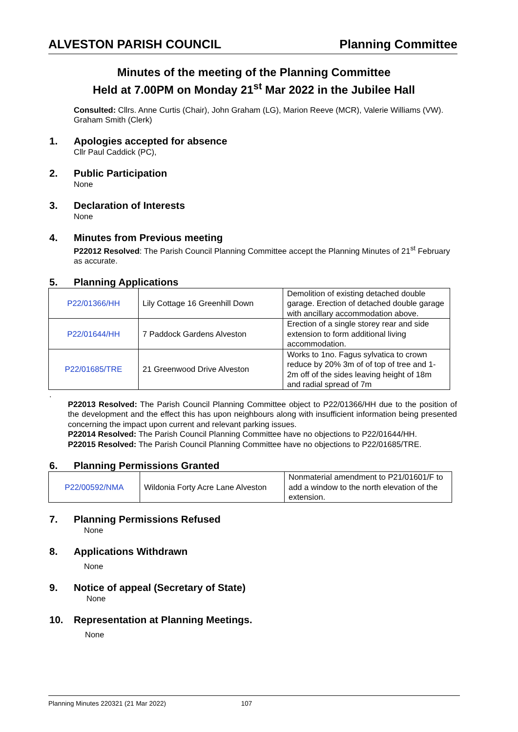ALVESTON PARISH COUNCIL Planning Committee
Minutes of the meeting of the Planning Committee
Held at 7.00PM on Monday 21<sup>st</sup> Mar 2022 in the Jubilee Hall
Consulted: Cllrs. Anne Curtis (Chair), John Graham (LG), Marion Reeve (MCR), Valerie Williams (VW).
Graham Smith (Clerk)
1. Apologies accepted for absence
Cllr Paul Caddick (PC),
2. Public Participation
None
3. Declaration of Interests
None
4. Minutes from Previous meeting
P22012 Resolved: The Parish Council Planning Committee accept the Planning Minutes of 21<sup>st</sup> February as accurate.
5. Planning Applications
| P22/01366/HH | Lily Cottage 16 Greenhill Down | Demolition of existing detached double garage. Erection of detached double garage with ancillary accommodation above. |
| P22/01644/HH | 7 Paddock Gardens Alveston | Erection of a single storey rear and side extension to form additional living accommodation. |
| P22/01685/TRE | 21 Greenwood Drive Alveston | Works to 1no. Fagus sylvatica to crown reduce by 20% 3m of of top of tree and 1-2m off of the sides leaving height of 18m and radial spread of 7m |
.
P22013 Resolved: The Parish Council Planning Committee object to P22/01366/HH due to the position of the development and the effect this has upon neighbours along with insufficient information being presented concerning the impact upon current and relevant parking issues.
P22014 Resolved: The Parish Council Planning Committee have no objections to P22/01644/HH.
P22015 Resolved: The Parish Council Planning Committee have no objections to P22/01685/TRE.
6. Planning Permissions Granted
| P22/00592/NMA | Wildonia Forty Acre Lane Alveston | Nonmaterial amendment to P21/01601/F to add a window to the north elevation of the extension. |
7. Planning Permissions Refused
None
8. Applications Withdrawn
None
9. Notice of appeal (Secretary of State)
None
10. Representation at Planning Meetings.
None
Planning Minutes 220321 (21 Mar 2022) 107